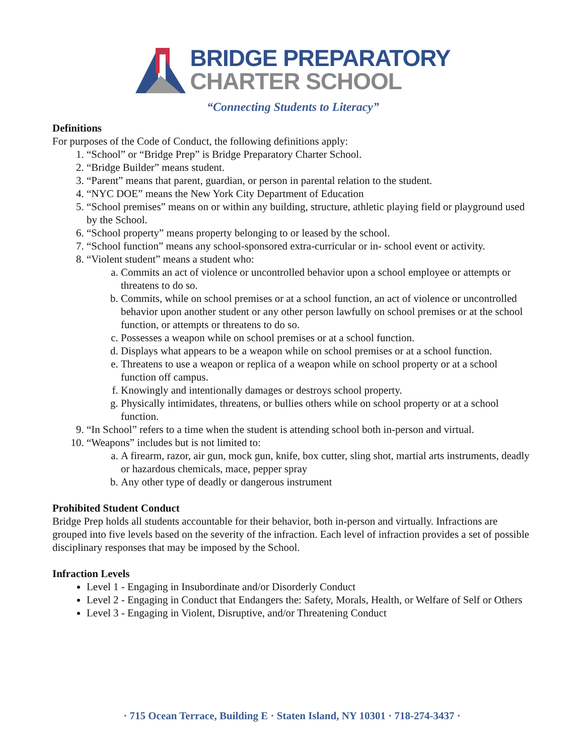BRIDGE PREPARATORY
CHARTER SCHOOL
“Connecting Students to Literacy”
Definitions
For purposes of the Code of Conduct, the following definitions apply:
1. “School” or “Bridge Prep” is Bridge Preparatory Charter School.
2. “Bridge Builder” means student.
3. “Parent” means that parent, guardian, or person in parental relation to the student.
4. “NYC DOE” means the New York City Department of Education
5. “School premises” means on or within any building, structure, athletic playing field or playground used by the School.
6. “School property” means property belonging to or leased by the school.
7. “School function” means any school-sponsored extra-curricular or in- school event or activity.
8. “Violent student” means a student who:
a. Commits an act of violence or uncontrolled behavior upon a school employee or attempts or threatens to do so.
b. Commits, while on school premises or at a school function, an act of violence or uncontrolled behavior upon another student or any other person lawfully on school premises or at the school function, or attempts or threatens to do so.
c. Possesses a weapon while on school premises or at a school function.
d. Displays what appears to be a weapon while on school premises or at a school function.
e. Threatens to use a weapon or replica of a weapon while on school property or at a school function off campus.
f. Knowingly and intentionally damages or destroys school property.
g. Physically intimidates, threatens, or bullies others while on school property or at a school function.
9. “In School” refers to a time when the student is attending school both in-person and virtual.
10. “Weapons” includes but is not limited to:
a. A firearm, razor, air gun, mock gun, knife, box cutter, sling shot, martial arts instruments, deadly or hazardous chemicals, mace, pepper spray
b. Any other type of deadly or dangerous instrument
Prohibited Student Conduct
Bridge Prep holds all students accountable for their behavior, both in-person and virtually. Infractions are grouped into five levels based on the severity of the infraction. Each level of infraction provides a set of possible disciplinary responses that may be imposed by the School.
Infraction Levels
Level 1 - Engaging in Insubordinate and/or Disorderly Conduct
Level 2 - Engaging in Conduct that Endangers the: Safety, Morals, Health, or Welfare of Self or Others
Level 3 - Engaging in Violent, Disruptive, and/or Threatening Conduct
· 715 Ocean Terrace, Building E · Staten Island, NY 10301 · 718-274-3437 ·